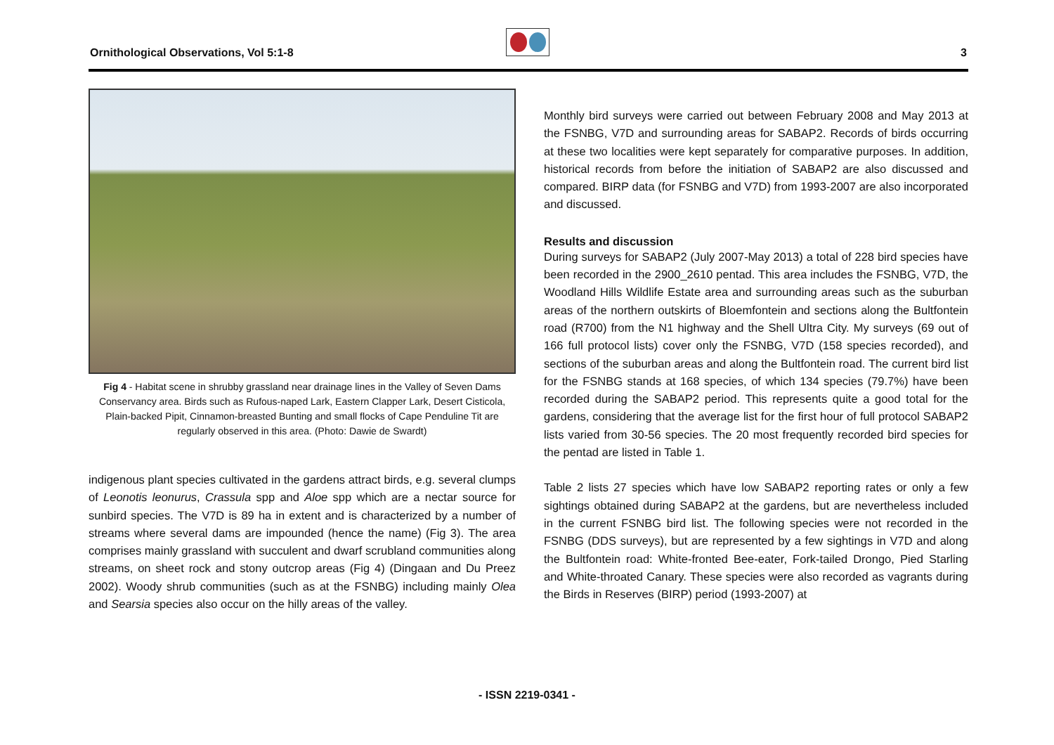Ornithological Observations, Vol 5:1-8
3
Fig 4 - Habitat scene in shrubby grassland near drainage lines in the Valley of Seven Dams Conservancy area. Birds such as Rufous-naped Lark, Eastern Clapper Lark, Desert Cisticola, Plain-backed Pipit, Cinnamon-breasted Bunting and small flocks of Cape Penduline Tit are regularly observed in this area. (Photo: Dawie de Swardt)
indigenous plant species cultivated in the gardens attract birds, e.g. several clumps of Leonotis leonurus, Crassula spp and Aloe spp which are a nectar source for sunbird species. The V7D is 89 ha in extent and is characterized by a number of streams where several dams are impounded (hence the name) (Fig 3). The area comprises mainly grassland with succulent and dwarf scrubland communities along streams, on sheet rock and stony outcrop areas (Fig 4) (Dingaan and Du Preez 2002). Woody shrub communities (such as at the FSNBG) including mainly Olea and Searsia species also occur on the hilly areas of the valley.
Monthly bird surveys were carried out between February 2008 and May 2013 at the FSNBG, V7D and surrounding areas for SABAP2. Records of birds occurring at these two localities were kept separately for comparative purposes. In addition, historical records from before the initiation of SABAP2 are also discussed and compared. BIRP data (for FSNBG and V7D) from 1993-2007 are also incorporated and discussed.
Results and discussion
During surveys for SABAP2 (July 2007-May 2013) a total of 228 bird species have been recorded in the 2900_2610 pentad. This area includes the FSNBG, V7D, the Woodland Hills Wildlife Estate area and surrounding areas such as the suburban areas of the northern outskirts of Bloemfontein and sections along the Bultfontein road (R700) from the N1 highway and the Shell Ultra City. My surveys (69 out of 166 full protocol lists) cover only the FSNBG, V7D (158 species recorded), and sections of the suburban areas and along the Bultfontein road. The current bird list for the FSNBG stands at 168 species, of which 134 species (79.7%) have been recorded during the SABAP2 period. This represents quite a good total for the gardens, considering that the average list for the first hour of full protocol SABAP2 lists varied from 30-56 species. The 20 most frequently recorded bird species for the pentad are listed in Table 1.
Table 2 lists 27 species which have low SABAP2 reporting rates or only a few sightings obtained during SABAP2 at the gardens, but are nevertheless included in the current FSNBG bird list. The following species were not recorded in the FSNBG (DDS surveys), but are represented by a few sightings in V7D and along the Bultfontein road: White-fronted Bee-eater, Fork-tailed Drongo, Pied Starling and White-throated Canary. These species were also recorded as vagrants during the Birds in Reserves (BIRP) period (1993-2007) at
- ISSN 2219-0341 -